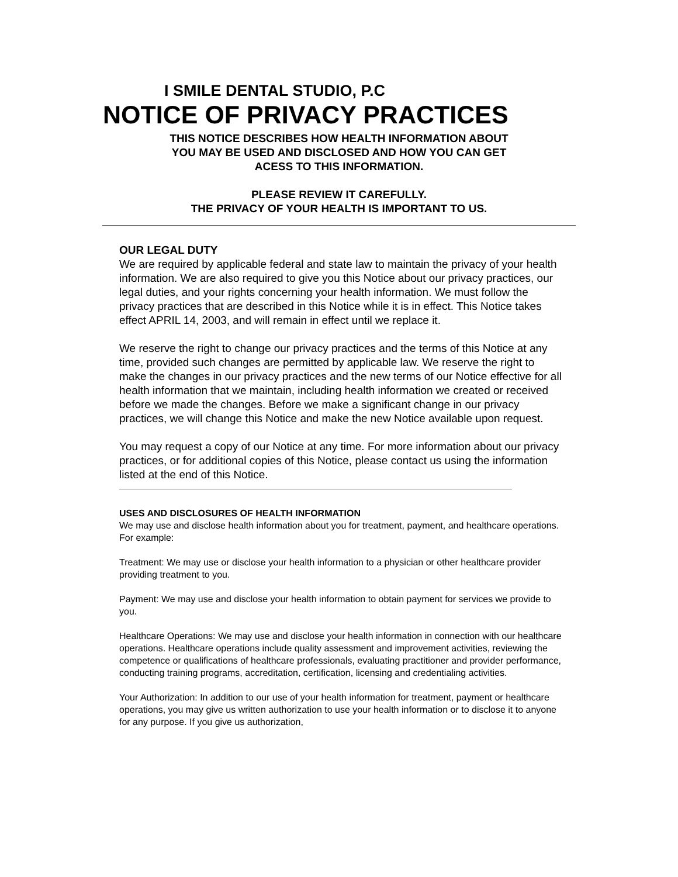I SMILE DENTAL STUDIO, P.C
NOTICE OF PRIVACY PRACTICES
THIS NOTICE DESCRIBES HOW HEALTH INFORMATION ABOUT
YOU MAY BE USED AND DISCLOSED AND HOW YOU CAN GET
ACESS TO THIS INFORMATION.
PLEASE REVIEW IT CAREFULLY.
THE PRIVACY OF YOUR HEALTH IS IMPORTANT TO US.
OUR LEGAL DUTY
We are required by applicable federal and state law to maintain the privacy of your health information. We are also required to give you this Notice about our privacy practices, our legal duties, and your rights concerning your health information. We must follow the privacy practices that are described in this Notice while it is in effect. This Notice takes effect APRIL 14, 2003, and will remain in effect until we replace it.
We reserve the right to change our privacy practices and the terms of this Notice at any time, provided such changes are permitted by applicable law. We reserve the right to make the changes in our privacy practices and the new terms of our Notice effective for all health information that we maintain, including health information we created or received before we made the changes. Before we make a significant change in our privacy practices, we will change this Notice and make the new Notice available upon request.
You may request a copy of our Notice at any time. For more information about our privacy practices, or for additional copies of this Notice, please contact us using the information listed at the end of this Notice.
USES AND DISCLOSURES OF HEALTH INFORMATION
We may use and disclose health information about you for treatment, payment, and healthcare operations. For example:
Treatment: We may use or disclose your health information to a physician or other healthcare provider providing treatment to you.
Payment: We may use and disclose your health information to obtain payment for services we provide to you.
Healthcare Operations: We may use and disclose your health information in connection with our healthcare operations. Healthcare operations include quality assessment and improvement activities, reviewing the competence or qualifications of healthcare professionals, evaluating practitioner and provider performance, conducting training programs, accreditation, certification, licensing and credentialing activities.
Your Authorization: In addition to our use of your health information for treatment, payment or healthcare operations, you may give us written authorization to use your health information or to disclose it to anyone for any purpose. If you give us authorization,